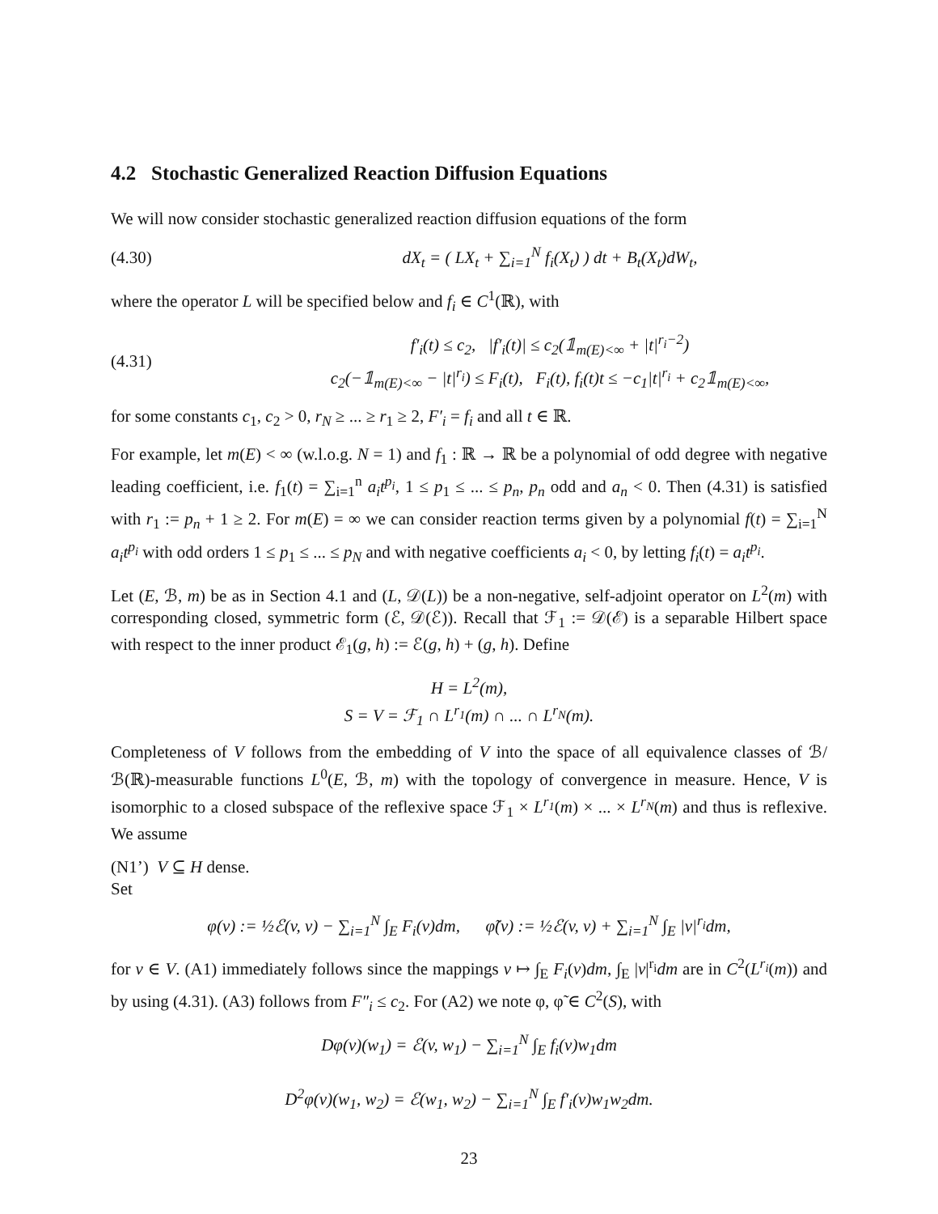4.2 Stochastic Generalized Reaction Diffusion Equations
We will now consider stochastic generalized reaction diffusion equations of the form
(4.30) dX<sub>t</sub> = ( LX<sub>t</sub> + ∑<sub>i=1</sub><sup>N</sup> f<sub>i</sub>(X<sub>t</sub>) ) dt + B<sub>t</sub>(X<sub>t</sub>)dW<sub>t</sub>,
where the operator L will be specified below and f<sub>i</sub> ∈ C<sup>1</sup>(ℝ), with
(4.31) f′<sub>i</sub>(t) ≤ c<sub>2</sub>, |f′<sub>i</sub>(t)| ≤ c<sub>2</sub>(𝟙<sub>m(E)<∞</sub> + |t|<sup>r<sub>i</sub>−2</sup>)
c<sub>2</sub>(−𝟙<sub>m(E)<∞</sub> − |t|<sup>r<sub>i</sub></sup>) ≤ F<sub>i</sub>(t), F<sub>i</sub>(t), f<sub>i</sub>(t)t ≤ −c<sub>1</sub>|t|<sup>r<sub>i</sub></sup> + c<sub>2</sub>𝟙<sub>m(E)<∞</sub>,
for some constants c<sub>1</sub>, c<sub>2</sub> > 0, r<sub>N</sub> ≥ ... ≥ r<sub>1</sub> ≥ 2, F′<sub>i</sub> = f<sub>i</sub> and all t ∈ ℝ.
For example, let m(E) < ∞ (w.l.o.g. N = 1) and f<sub>1</sub> : ℝ → ℝ be a polynomial of odd degree with negative leading coefficient, i.e. f<sub>1</sub>(t) = ∑<sub>i=1</sub><sup>n</sup> a<sub>i</sub>t<sup>p<sub>i</sub></sup>, 1 ≤ p<sub>1</sub> ≤ ... ≤ p<sub>n</sub>, p<sub>n</sub> odd and a<sub>n</sub> < 0. Then (4.31) is satisfied with r<sub>1</sub> := p<sub>n</sub> + 1 ≥ 2. For m(E) = ∞ we can consider reaction terms given by a polynomial f(t) = ∑<sub>i=1</sub><sup>N</sup> a<sub>i</sub>t<sup>p<sub>i</sub></sup> with odd orders 1 ≤ p<sub>1</sub> ≤ ... ≤ p<sub>N</sub> and with negative coefficients a<sub>i</sub> < 0, by letting f<sub>i</sub>(t) = a<sub>i</sub>t<sup>p<sub>i</sub></sup>.
Let (E, ℬ, m) be as in Section 4.1 and (L, 𝒟(L)) be a non-negative, self-adjoint operator on L<sup>2</sup>(m) with corresponding closed, symmetric form (ℰ, 𝒟(ℰ)). Recall that ℱ<sub>1</sub> := 𝒟(ℰ) is a separable Hilbert space with respect to the inner product ℰ<sub>1</sub>(g, h) := ℰ(g, h) + (g, h). Define
H = L<sup>2</sup>(m),
S = V = ℱ<sub>1</sub> ∩ L<sup>r<sub>1</sub></sup>(m) ∩ ... ∩ L<sup>r<sub>N</sub></sup>(m).
Completeness of V follows from the embedding of V into the space of all equivalence classes of ℬ/ℬ(ℝ)-measurable functions L<sup>0</sup>(E, ℬ, m) with the topology of convergence in measure. Hence, V is isomorphic to a closed subspace of the reflexive space ℱ<sub>1</sub> × L<sup>r<sub>1</sub></sup>(m) × ... × L<sup>r<sub>N</sub></sup>(m) and thus is reflexive. We assume
(N1’) V ⊆ H dense.
Set
φ(v) := ½ℰ(v, v) − ∑<sub>i=1</sub><sup>N</sup> ∫<sub>E</sub> F<sub>i</sub>(v)dm, φ̃(v) := ½ℰ(v, v) + ∑<sub>i=1</sub><sup>N</sup> ∫<sub>E</sub> |v|<sup>r<sub>i</sub></sup>dm,
for v ∈ V. (A1) immediately follows since the mappings v ↦ ∫<sub>E</sub> F<sub>i</sub>(v)dm, ∫<sub>E</sub> |v|<sup>r<sub>i</sub></sup>dm are in C<sup>2</sup>(L<sup>r<sub>i</sub></sup>(m)) and by using (4.31). (A3) follows from F″<sub>i</sub> ≤ c<sub>2</sub>. For (A2) we note φ, φ̃ ∈ C<sup>2</sup>(S), with
Dφ(v)(w<sub>1</sub>) = ℰ(v, w<sub>1</sub>) − ∑<sub>i=1</sub><sup>N</sup> ∫<sub>E</sub> f<sub>i</sub>(v)w<sub>1</sub>dm
D<sup>2</sup>φ(v)(w<sub>1</sub>, w<sub>2</sub>) = ℰ(w<sub>1</sub>, w<sub>2</sub>) − ∑<sub>i=1</sub><sup>N</sup> ∫<sub>E</sub> f′<sub>i</sub>(v)w<sub>1</sub>w<sub>2</sub>dm.
23